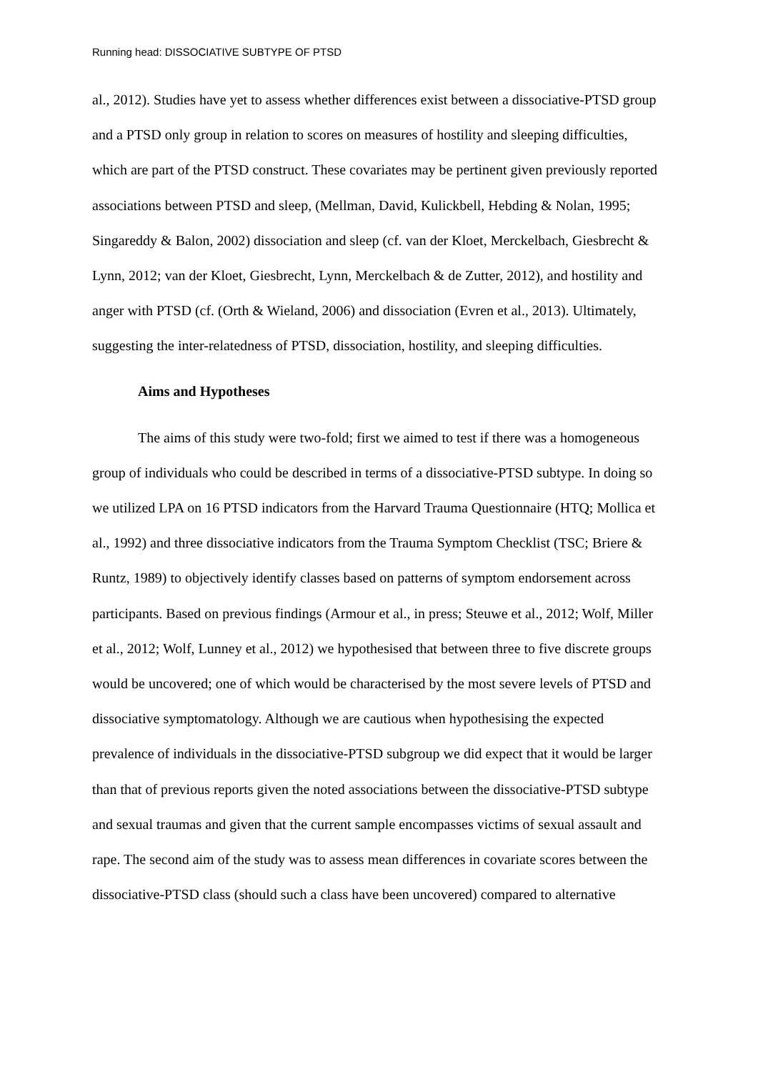Running head: DISSOCIATIVE SUBTYPE OF PTSD
al., 2012). Studies have yet to assess whether differences exist between a dissociative-PTSD group and a PTSD only group in relation to scores on measures of hostility and sleeping difficulties, which are part of the PTSD construct. These covariates may be pertinent given previously reported associations between PTSD and sleep, (Mellman, David, Kulickbell, Hebding & Nolan, 1995; Singareddy & Balon, 2002) dissociation and sleep (cf. van der Kloet, Merckelbach, Giesbrecht & Lynn, 2012; van der Kloet, Giesbrecht, Lynn, Merckelbach & de Zutter, 2012), and hostility and anger with PTSD (cf. (Orth & Wieland, 2006) and dissociation (Evren et al., 2013). Ultimately, suggesting the inter-relatedness of PTSD, dissociation, hostility, and sleeping difficulties.
Aims and Hypotheses
The aims of this study were two-fold; first we aimed to test if there was a homogeneous group of individuals who could be described in terms of a dissociative-PTSD subtype. In doing so we utilized LPA on 16 PTSD indicators from the Harvard Trauma Questionnaire (HTQ; Mollica et al., 1992) and three dissociative indicators from the Trauma Symptom Checklist (TSC; Briere & Runtz, 1989) to objectively identify classes based on patterns of symptom endorsement across participants. Based on previous findings (Armour et al., in press; Steuwe et al., 2012; Wolf, Miller et al., 2012; Wolf, Lunney et al., 2012) we hypothesised that between three to five discrete groups would be uncovered; one of which would be characterised by the most severe levels of PTSD and dissociative symptomatology. Although we are cautious when hypothesising the expected prevalence of individuals in the dissociative-PTSD subgroup we did expect that it would be larger than that of previous reports given the noted associations between the dissociative-PTSD subtype and sexual traumas and given that the current sample encompasses victims of sexual assault and rape. The second aim of the study was to assess mean differences in covariate scores between the dissociative-PTSD class (should such a class have been uncovered) compared to alternative